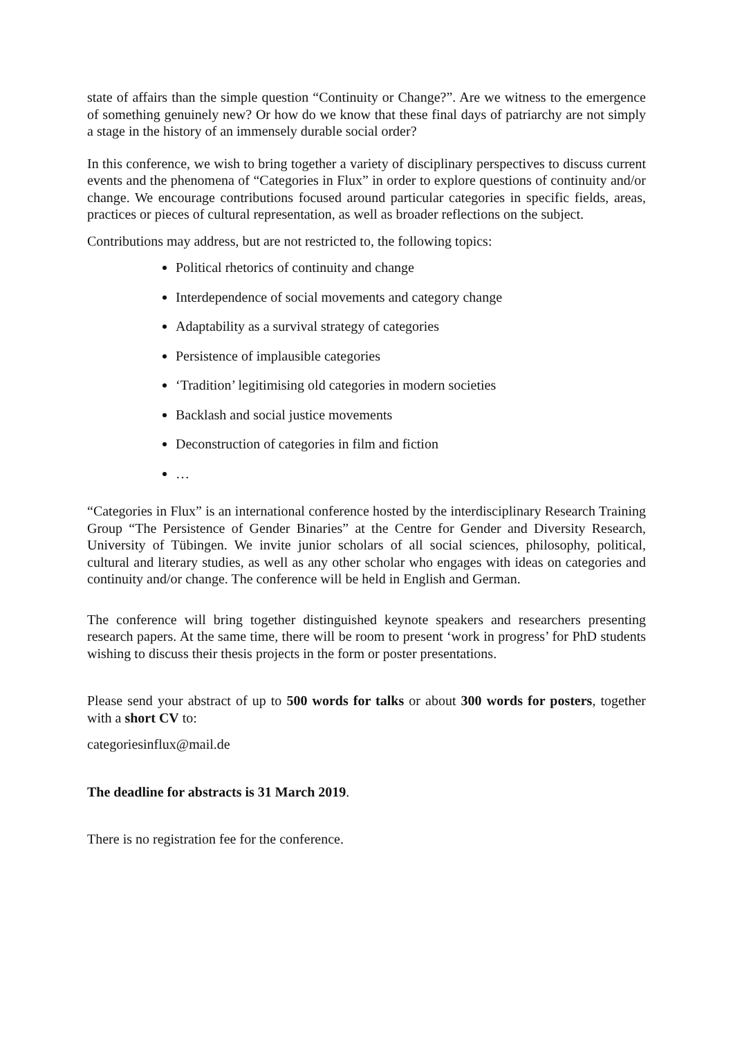state of affairs than the simple question “Continuity or Change?”. Are we witness to the emergence of something genuinely new? Or how do we know that these final days of patriarchy are not simply a stage in the history of an immensely durable social order?
In this conference, we wish to bring together a variety of disciplinary perspectives to discuss current events and the phenomena of “Categories in Flux” in order to explore questions of continuity and/or change. We encourage contributions focused around particular categories in specific fields, areas, practices or pieces of cultural representation, as well as broader reflections on the subject.
Contributions may address, but are not restricted to, the following topics:
Political rhetorics of continuity and change
Interdependence of social movements and category change
Adaptability as a survival strategy of categories
Persistence of implausible categories
‘Tradition’ legitimising old categories in modern societies
Backlash and social justice movements
Deconstruction of categories in film and fiction
…
“Categories in Flux” is an international conference hosted by the interdisciplinary Research Training Group “The Persistence of Gender Binaries” at the Centre for Gender and Diversity Research, University of Tübingen. We invite junior scholars of all social sciences, philosophy, political, cultural and literary studies, as well as any other scholar who engages with ideas on categories and continuity and/or change. The conference will be held in English and German.
The conference will bring together distinguished keynote speakers and researchers presenting research papers. At the same time, there will be room to present ‘work in progress’ for PhD students wishing to discuss their thesis projects in the form or poster presentations.
Please send your abstract of up to 500 words for talks or about 300 words for posters, together with a short CV to:
categoriesinflux@mail.de
The deadline for abstracts is 31 March 2019.
There is no registration fee for the conference.